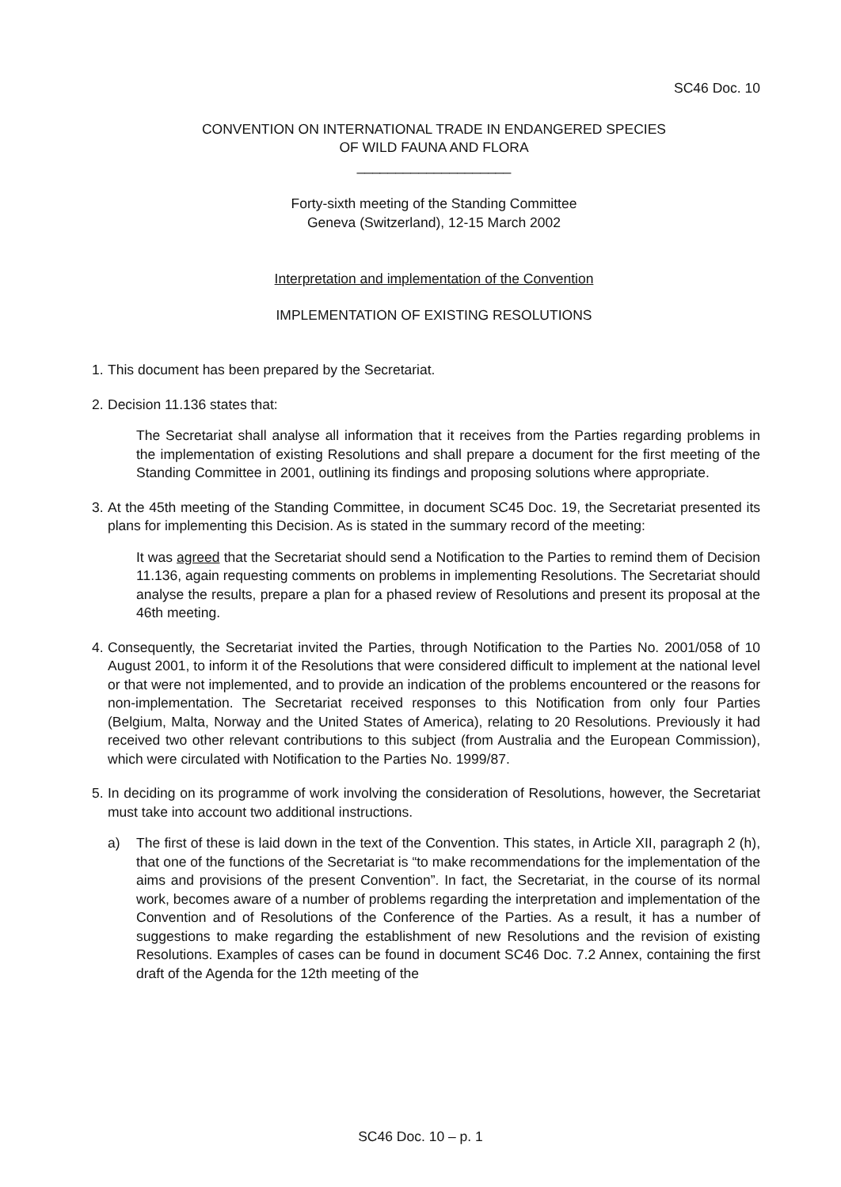SC46 Doc. 10
CONVENTION ON INTERNATIONAL TRADE IN ENDANGERED SPECIES
OF WILD FAUNA AND FLORA
____________________
Forty-sixth meeting of the Standing Committee
Geneva (Switzerland), 12-15 March 2002
Interpretation and implementation of the Convention
IMPLEMENTATION OF EXISTING RESOLUTIONS
1. This document has been prepared by the Secretariat.
2. Decision 11.136 states that:
The Secretariat shall analyse all information that it receives from the Parties regarding problems in the implementation of existing Resolutions and shall prepare a document for the first meeting of the Standing Committee in 2001, outlining its findings and proposing solutions where appropriate.
3. At the 45th meeting of the Standing Committee, in document SC45 Doc. 19, the Secretariat presented its plans for implementing this Decision. As is stated in the summary record of the meeting:
It was agreed that the Secretariat should send a Notification to the Parties to remind them of Decision 11.136, again requesting comments on problems in implementing Resolutions. The Secretariat should analyse the results, prepare a plan for a phased review of Resolutions and present its proposal at the 46th meeting.
4. Consequently, the Secretariat invited the Parties, through Notification to the Parties No. 2001/058 of 10 August 2001, to inform it of the Resolutions that were considered difficult to implement at the national level or that were not implemented, and to provide an indication of the problems encountered or the reasons for non-implementation. The Secretariat received responses to this Notification from only four Parties (Belgium, Malta, Norway and the United States of America), relating to 20 Resolutions. Previously it had received two other relevant contributions to this subject (from Australia and the European Commission), which were circulated with Notification to the Parties No. 1999/87.
5. In deciding on its programme of work involving the consideration of Resolutions, however, the Secretariat must take into account two additional instructions.
a) The first of these is laid down in the text of the Convention. This states, in Article XII, paragraph 2 (h), that one of the functions of the Secretariat is “to make recommendations for the implementation of the aims and provisions of the present Convention”. In fact, the Secretariat, in the course of its normal work, becomes aware of a number of problems regarding the interpretation and implementation of the Convention and of Resolutions of the Conference of the Parties. As a result, it has a number of suggestions to make regarding the establishment of new Resolutions and the revision of existing Resolutions. Examples of cases can be found in document SC46 Doc. 7.2 Annex, containing the first draft of the Agenda for the 12th meeting of the
SC46 Doc. 10 – p. 1